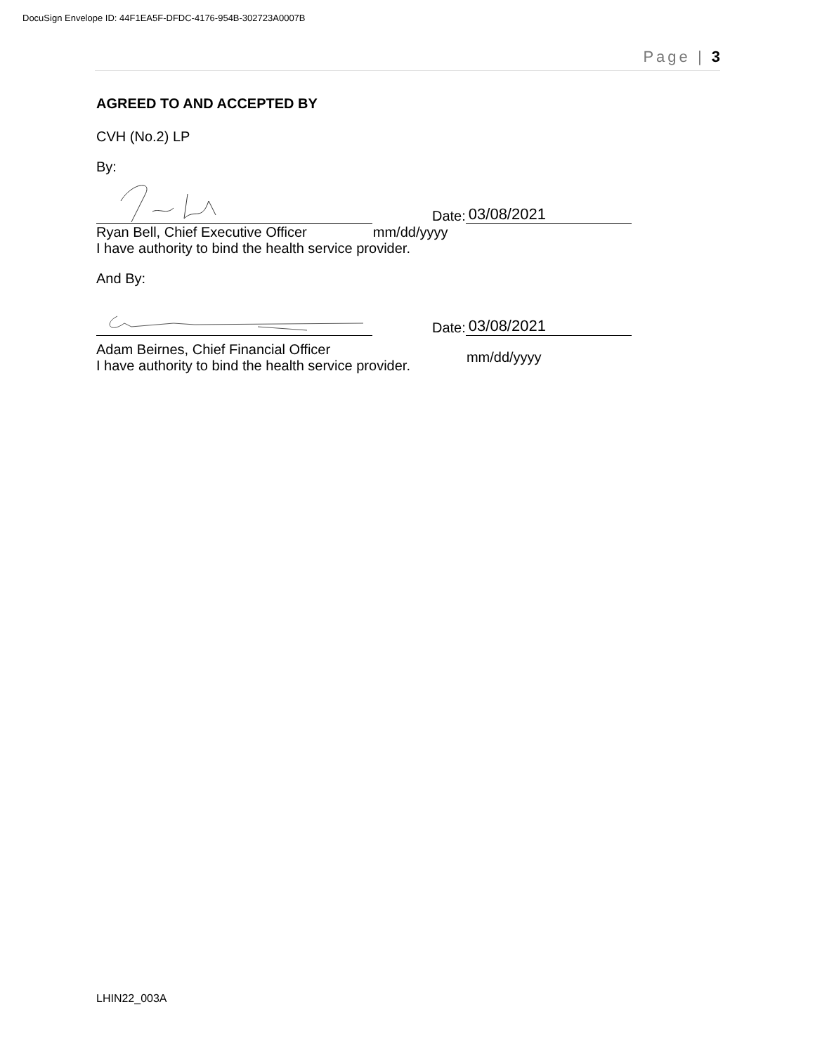DocuSign Envelope ID: 44F1EA5F-DFDC-4176-954B-302723A0007B
Page | 3
AGREED TO AND ACCEPTED BY
CVH (No.2) LP
By:
Date:
03/08/2021
Ryan Bell, Chief Executive Officer mm/dd/yyyy
I have authority to bind the health service provider.
And By:
Date:
03/08/2021
Adam Beirnes, Chief Financial Officer
I have authority to bind the health service provider. mm/dd/yyyy
LHIN22_003A